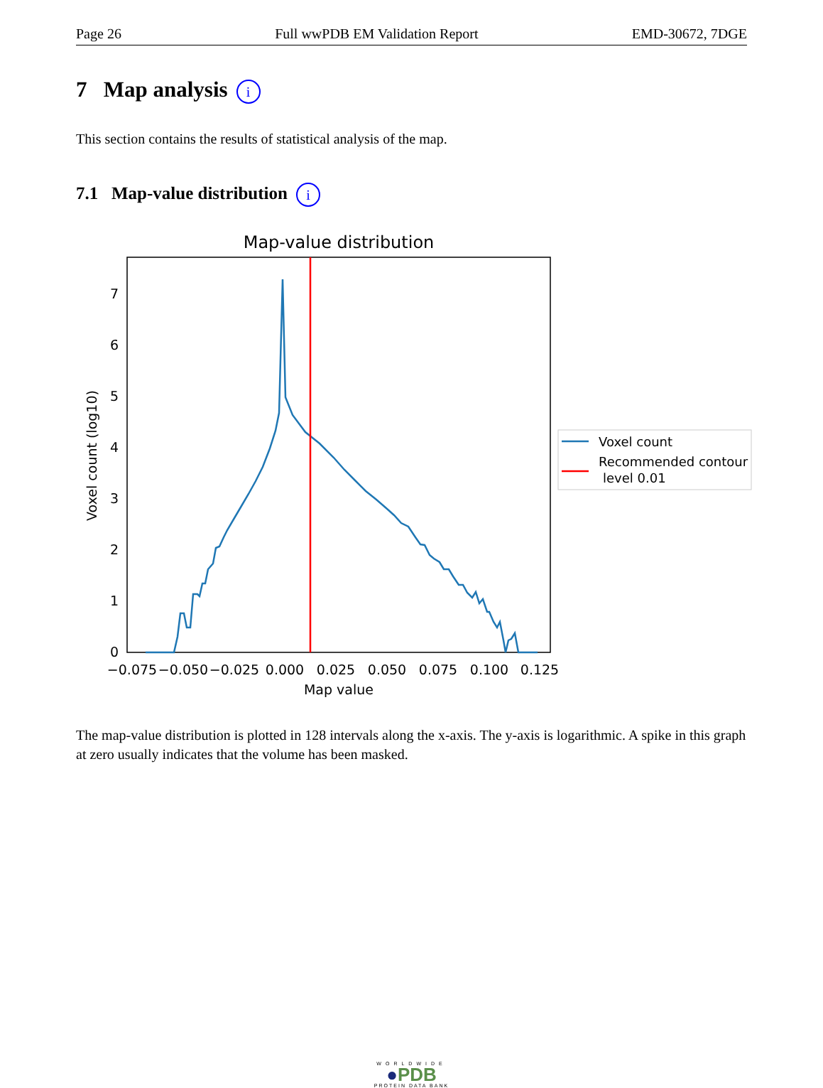Page 26 Full wwPDB EM Validation Report EMD-30672, 7DGE
7 Map analysis i
This section contains the results of statistical analysis of the map.
7.1 Map-value distribution i
Map-value distribution
0
1
2
3
4
5
6
7
−0.075
−0.050
−0.025
0.000
0.025
0.050
0.075
0.100
0.125
Map value
Voxel count (log10)
Voxel count
Recommended contour
level 0.01
The map-value distribution is plotted in 128 intervals along the x-axis. The y-axis is logarithmic. A spike in this graph at zero usually indicates that the volume has been masked.
WORLDWIDE
●PDB
PROTEIN DATA BANK